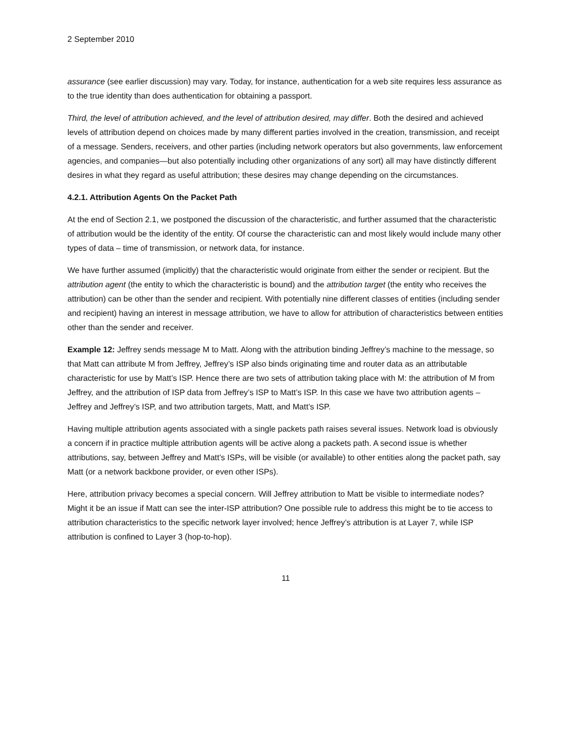2 September 2010
assurance (see earlier discussion) may vary. Today, for instance, authentication for a web site requires less assurance as to the true identity than does authentication for obtaining a passport.
Third, the level of attribution achieved, and the level of attribution desired, may differ. Both the desired and achieved levels of attribution depend on choices made by many different parties involved in the creation, transmission, and receipt of a message. Senders, receivers, and other parties (including network operators but also governments, law enforcement agencies, and companies—but also potentially including other organizations of any sort) all may have distinctly different desires in what they regard as useful attribution; these desires may change depending on the circumstances.
4.2.1. Attribution Agents On the Packet Path
At the end of Section 2.1, we postponed the discussion of the characteristic, and further assumed that the characteristic of attribution would be the identity of the entity. Of course the characteristic can and most likely would include many other types of data – time of transmission, or network data, for instance.
We have further assumed (implicitly) that the characteristic would originate from either the sender or recipient. But the attribution agent (the entity to which the characteristic is bound) and the attribution target (the entity who receives the attribution) can be other than the sender and recipient. With potentially nine different classes of entities (including sender and recipient) having an interest in message attribution, we have to allow for attribution of characteristics between entities other than the sender and receiver.
Example 12: Jeffrey sends message M to Matt. Along with the attribution binding Jeffrey’s machine to the message, so that Matt can attribute M from Jeffrey, Jeffrey’s ISP also binds originating time and router data as an attributable characteristic for use by Matt’s ISP. Hence there are two sets of attribution taking place with M: the attribution of M from Jeffrey, and the attribution of ISP data from Jeffrey’s ISP to Matt’s ISP. In this case we have two attribution agents – Jeffrey and Jeffrey’s ISP, and two attribution targets, Matt, and Matt’s ISP.
Having multiple attribution agents associated with a single packets path raises several issues. Network load is obviously a concern if in practice multiple attribution agents will be active along a packets path. A second issue is whether attributions, say, between Jeffrey and Matt’s ISPs, will be visible (or available) to other entities along the packet path, say Matt (or a network backbone provider, or even other ISPs).
Here, attribution privacy becomes a special concern. Will Jeffrey attribution to Matt be visible to intermediate nodes? Might it be an issue if Matt can see the inter-ISP attribution? One possible rule to address this might be to tie access to attribution characteristics to the specific network layer involved; hence Jeffrey’s attribution is at Layer 7, while ISP attribution is confined to Layer 3 (hop-to-hop).
11